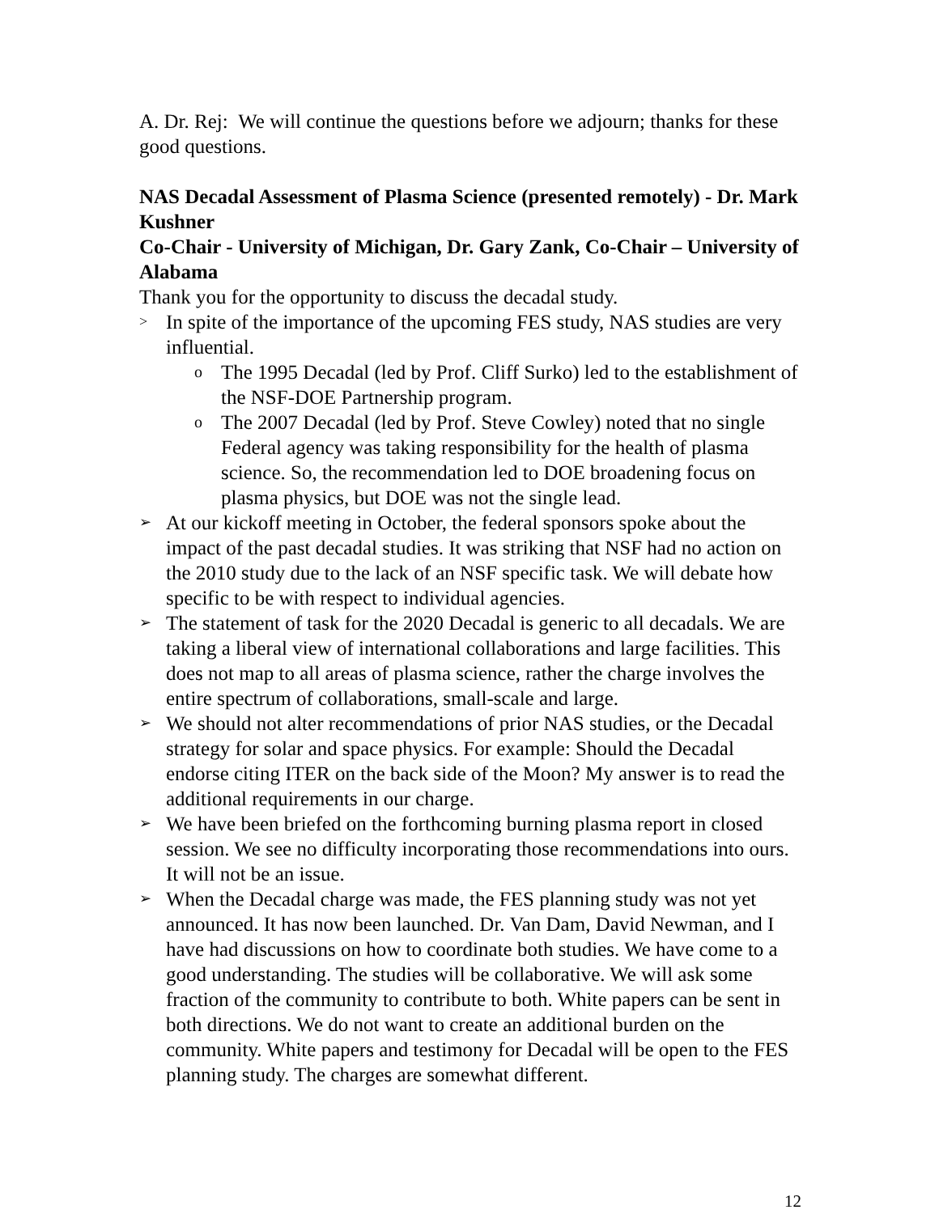A. Dr. Rej: We will continue the questions before we adjourn; thanks for these good questions.
NAS Decadal Assessment of Plasma Science (presented remotely) - Dr. Mark Kushner
Co-Chair - University of Michigan, Dr. Gary Zank, Co-Chair – University of Alabama
Thank you for the opportunity to discuss the decadal study.
> In spite of the importance of the upcoming FES study, NAS studies are very influential.
o The 1995 Decadal (led by Prof. Cliff Surko) led to the establishment of the NSF-DOE Partnership program.
o The 2007 Decadal (led by Prof. Steve Cowley) noted that no single Federal agency was taking responsibility for the health of plasma science. So, the recommendation led to DOE broadening focus on plasma physics, but DOE was not the single lead.
➢ At our kickoff meeting in October, the federal sponsors spoke about the impact of the past decadal studies. It was striking that NSF had no action on the 2010 study due to the lack of an NSF specific task. We will debate how specific to be with respect to individual agencies.
➢ The statement of task for the 2020 Decadal is generic to all decadals. We are taking a liberal view of international collaborations and large facilities. This does not map to all areas of plasma science, rather the charge involves the entire spectrum of collaborations, small-scale and large.
➢ We should not alter recommendations of prior NAS studies, or the Decadal strategy for solar and space physics. For example: Should the Decadal endorse citing ITER on the back side of the Moon? My answer is to read the additional requirements in our charge.
➢ We have been briefed on the forthcoming burning plasma report in closed session. We see no difficulty incorporating those recommendations into ours. It will not be an issue.
➢ When the Decadal charge was made, the FES planning study was not yet announced. It has now been launched. Dr. Van Dam, David Newman, and I have had discussions on how to coordinate both studies. We have come to a good understanding. The studies will be collaborative. We will ask some fraction of the community to contribute to both. White papers can be sent in both directions. We do not want to create an additional burden on the community. White papers and testimony for Decadal will be open to the FES planning study. The charges are somewhat different.
12